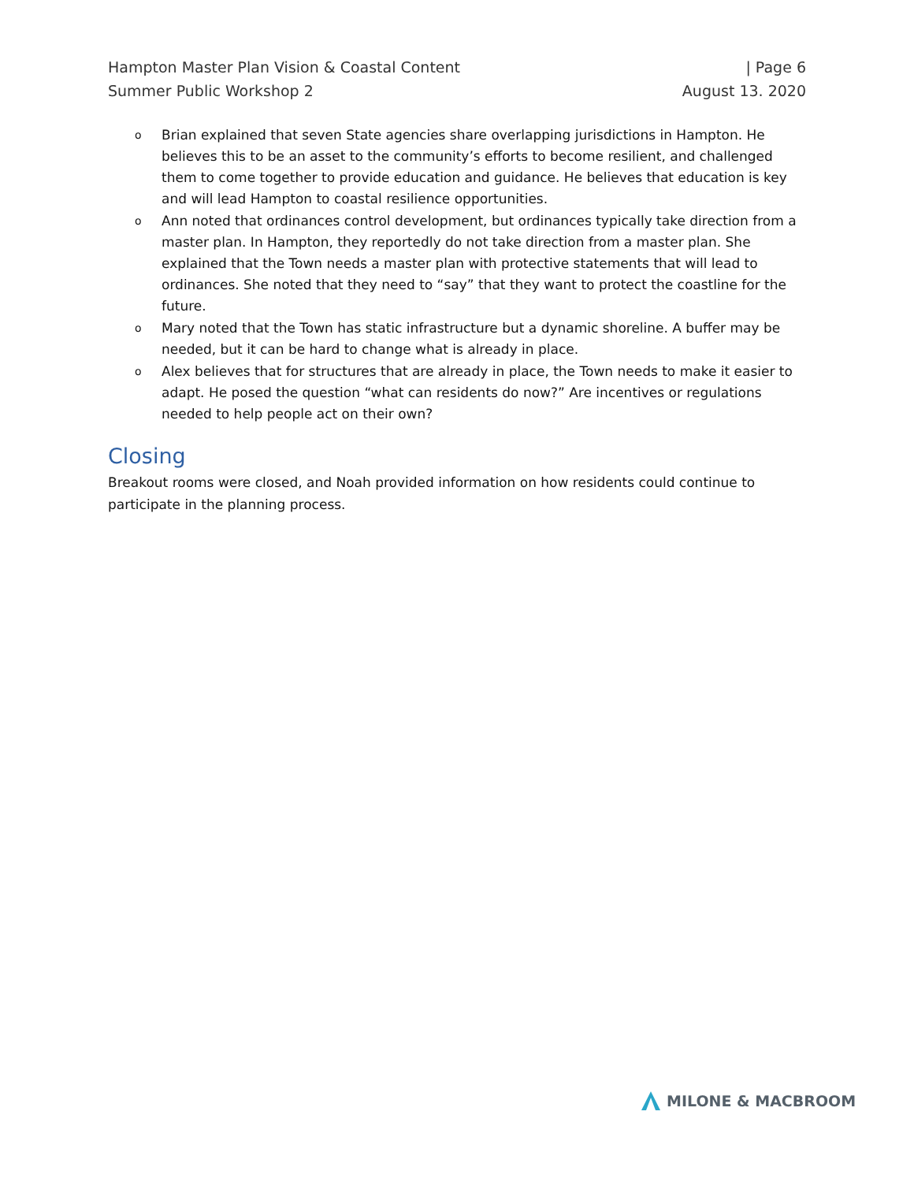Hampton Master Plan Vision & Coastal Content | Page 6
Summer Public Workshop 2 August 13. 2020
o Brian explained that seven State agencies share overlapping jurisdictions in Hampton. He believes this to be an asset to the community’s efforts to become resilient, and challenged them to come together to provide education and guidance. He believes that education is key and will lead Hampton to coastal resilience opportunities.
o Ann noted that ordinances control development, but ordinances typically take direction from a master plan. In Hampton, they reportedly do not take direction from a master plan. She explained that the Town needs a master plan with protective statements that will lead to ordinances. She noted that they need to “say” that they want to protect the coastline for the future.
o Mary noted that the Town has static infrastructure but a dynamic shoreline. A buffer may be needed, but it can be hard to change what is already in place.
o Alex believes that for structures that are already in place, the Town needs to make it easier to adapt. He posed the question “what can residents do now?” Are incentives or regulations needed to help people act on their own?
Closing
Breakout rooms were closed, and Noah provided information on how residents could continue to participate in the planning process.
MILONE & MACBROOM